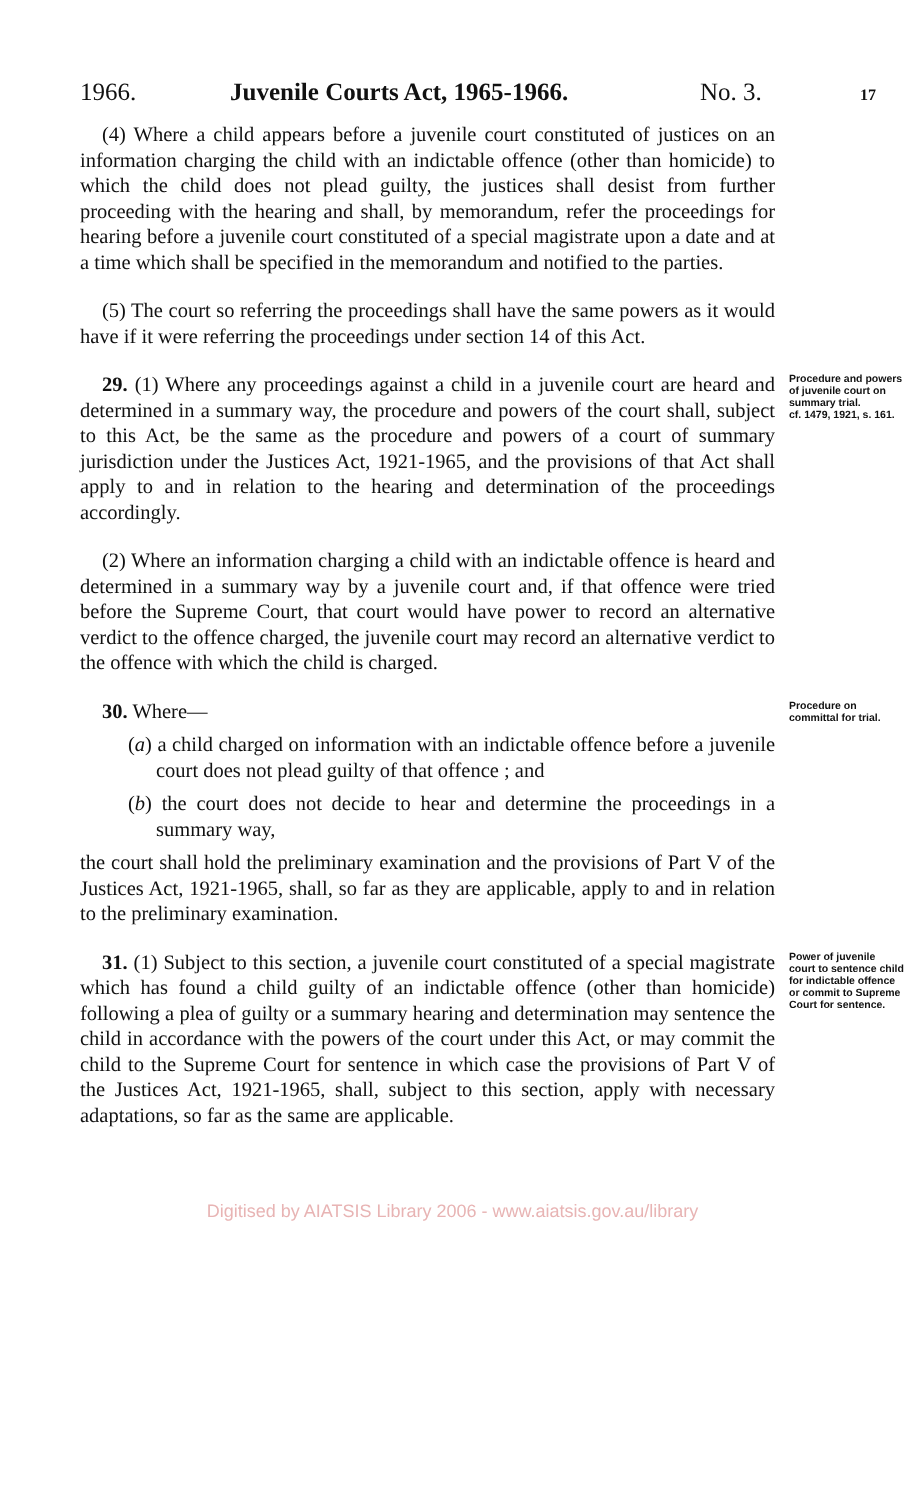1966. Juvenile Courts Act, 1965-1966. No. 3. 17
(4) Where a child appears before a juvenile court constituted of justices on an information charging the child with an indictable offence (other than homicide) to which the child does not plead guilty, the justices shall desist from further proceeding with the hearing and shall, by memorandum, refer the proceedings for hearing before a juvenile court constituted of a special magistrate upon a date and at a time which shall be specified in the memorandum and notified to the parties.
(5) The court so referring the proceedings shall have the same powers as it would have if it were referring the proceedings under section 14 of this Act.
29. (1) Where any proceedings against a child in a juvenile court are heard and determined in a summary way, the procedure and powers of the court shall, subject to this Act, be the same as the procedure and powers of a court of summary jurisdiction under the Justices Act, 1921-1965, and the provisions of that Act shall apply to and in relation to the hearing and determination of the proceedings accordingly.
(2) Where an information charging a child with an indictable offence is heard and determined in a summary way by a juvenile court and, if that offence were tried before the Supreme Court, that court would have power to record an alternative verdict to the offence charged, the juvenile court may record an alternative verdict to the offence with which the child is charged.
Procedure and powers of juvenile court on summary trial.
cf. 1479, 1921, s. 161.
30. Where—
(a) a child charged on information with an indictable offence before a juvenile court does not plead guilty of that offence ; and
(b) the court does not decide to hear and determine the proceedings in a summary way,
the court shall hold the preliminary examination and the provisions of Part V of the Justices Act, 1921-1965, shall, so far as they are applicable, apply to and in relation to the preliminary examination.
Procedure on committal for trial.
31. (1) Subject to this section, a juvenile court constituted of a special magistrate which has found a child guilty of an indictable offence (other than homicide) following a plea of guilty or a summary hearing and determination may sentence the child in accordance with the powers of the court under this Act, or may commit the child to the Supreme Court for sentence in which case the provisions of Part V of the Justices Act, 1921-1965, shall, subject to this section, apply with necessary adaptations, so far as the same are applicable.
Power of juvenile court to sentence child for indictable offence or commit to Supreme Court for sentence.
Digitised by AIATSIS Library 2006 - www.aiatsis.gov.au/library